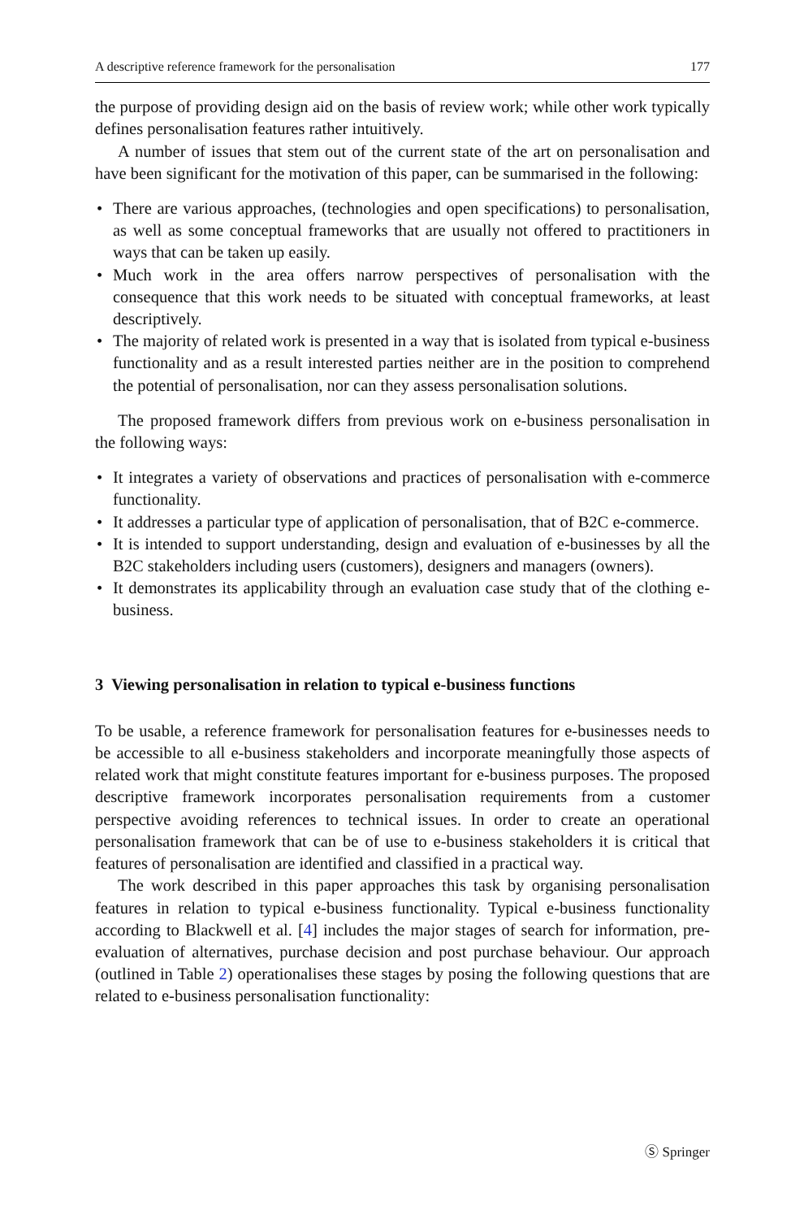A descriptive reference framework for the personalisation 177
the purpose of providing design aid on the basis of review work; while other work typically defines personalisation features rather intuitively.
A number of issues that stem out of the current state of the art on personalisation and have been significant for the motivation of this paper, can be summarised in the following:
• There are various approaches, (technologies and open specifications) to personalisation, as well as some conceptual frameworks that are usually not offered to practitioners in ways that can be taken up easily.
• Much work in the area offers narrow perspectives of personalisation with the consequence that this work needs to be situated with conceptual frameworks, at least descriptively.
• The majority of related work is presented in a way that is isolated from typical e-business functionality and as a result interested parties neither are in the position to comprehend the potential of personalisation, nor can they assess personalisation solutions.
The proposed framework differs from previous work on e-business personalisation in the following ways:
• It integrates a variety of observations and practices of personalisation with e-commerce functionality.
• It addresses a particular type of application of personalisation, that of B2C e-commerce.
• It is intended to support understanding, design and evaluation of e-businesses by all the B2C stakeholders including users (customers), designers and managers (owners).
• It demonstrates its applicability through an evaluation case study that of the clothing e-business.
3 Viewing personalisation in relation to typical e-business functions
To be usable, a reference framework for personalisation features for e-businesses needs to be accessible to all e-business stakeholders and incorporate meaningfully those aspects of related work that might constitute features important for e-business purposes. The proposed descriptive framework incorporates personalisation requirements from a customer perspective avoiding references to technical issues. In order to create an operational personalisation framework that can be of use to e-business stakeholders it is critical that features of personalisation are identified and classified in a practical way.
The work described in this paper approaches this task by organising personalisation features in relation to typical e-business functionality. Typical e-business functionality according to Blackwell et al. [4] includes the major stages of search for information, pre-evaluation of alternatives, purchase decision and post purchase behaviour. Our approach (outlined in Table 2) operationalises these stages by posing the following questions that are related to e-business personalisation functionality:
Ⓢ Springer